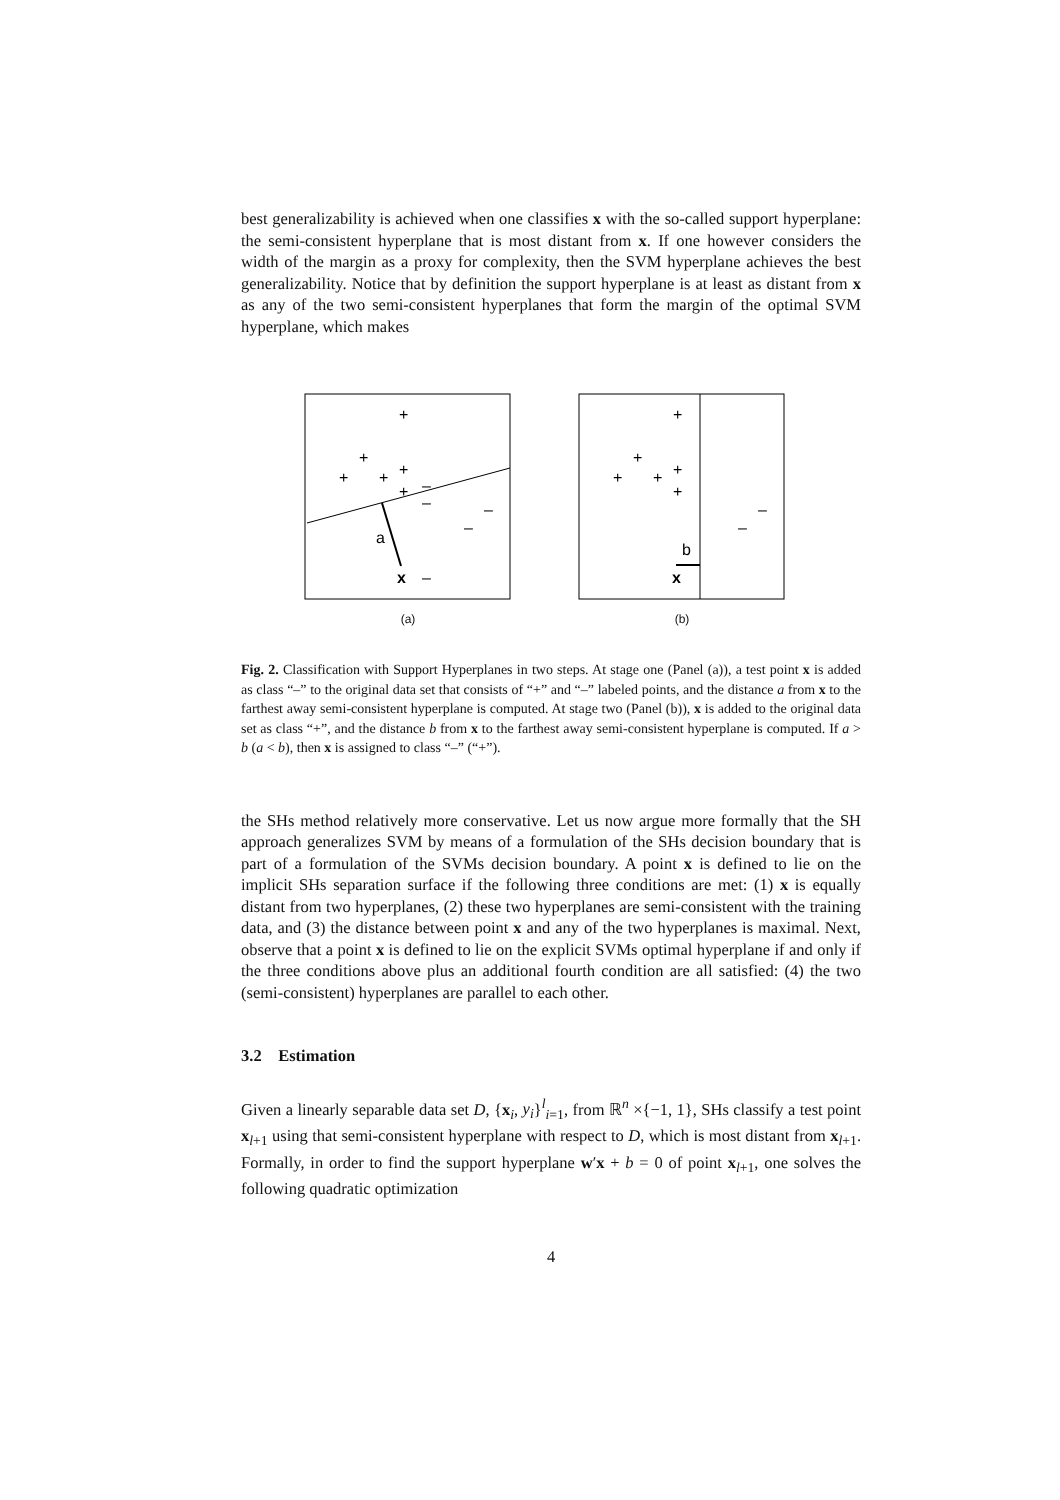best generalizability is achieved when one classifies x with the so-called support hyperplane: the semi-consistent hyperplane that is most distant from x. If one however considers the width of the margin as a proxy for complexity, then the SVM hyperplane achieves the best generalizability. Notice that by definition the support hyperplane is at least as distant from x as any of the two semi-consistent hyperplanes that form the margin of the optimal SVM hyperplane, which makes
+
+
+
+
+
+
–
–
–
–
–
a
x
(a)
+
+
+
+
+
+
–
–
b
x
(b)
Fig. 2. Classification with Support Hyperplanes in two steps. At stage one (Panel (a)), a test point x is added as class “–” to the original data set that consists of “+” and “–” labeled points, and the distance a from x to the farthest away semi-consistent hyperplane is computed. At stage two (Panel (b)), x is added to the original data set as class “+”, and the distance b from x to the farthest away semi-consistent hyperplane is computed. If a > b (a < b), then x is assigned to class “–” (“+”).
the SHs method relatively more conservative. Let us now argue more formally that the SH approach generalizes SVM by means of a formulation of the SHs decision boundary that is part of a formulation of the SVMs decision boundary. A point x is defined to lie on the implicit SHs separation surface if the following three conditions are met: (1) x is equally distant from two hyperplanes, (2) these two hyperplanes are semi-consistent with the training data, and (3) the distance between point x and any of the two hyperplanes is maximal. Next, observe that a point x is defined to lie on the explicit SVMs optimal hyperplane if and only if the three conditions above plus an additional fourth condition are all satisfied: (4) the two (semi-consistent) hyperplanes are parallel to each other.
3.2 Estimation
Given a linearly separable data set D, {x<sub>i</sub>, y<sub>i</sub>}<sup>l</sup><sub>i=1</sub>, from ℝ<sup>n</sup> ×{−1, 1}, SHs classify a test point x<sub>l+1</sub> using that semi-consistent hyperplane with respect to D, which is most distant from x<sub>l+1</sub>. Formally, in order to find the support hyperplane w′x + b = 0 of point x<sub>l+1</sub>, one solves the following quadratic optimization
4